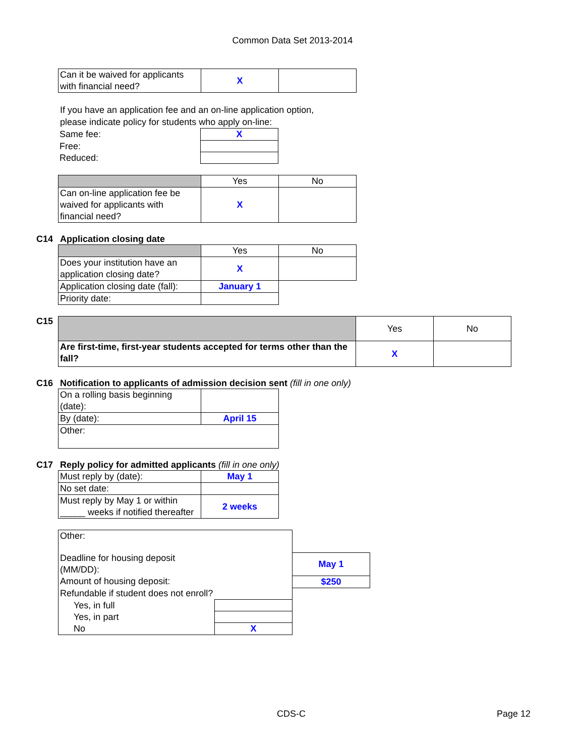Common Data Set 2013-2014
| Can it be waived for applicants with financial need? | X | |
If you have an application fee and an on-line application option,
please indicate policy for students who apply on-line:
| Same fee: | X |
| Free: | |
| Reduced: | |
| | Yes | No |
| Can on-line application fee be waived for applicants with financial need? | X | |
C14 Application closing date
| | Yes | No |
| Does your institution have an application closing date? | X | |
| Application closing date (fall): | January 1 | |
| Priority date: | | |
C15
| | Yes | No |
| Are first-time, first-year students accepted for terms other than the fall? | X | |
C16 Notification to applicants of admission decision sent (fill in one only)
| On a rolling basis beginning (date): | |
| By (date): | April 15 |
| Other: | |
C17 Reply policy for admitted applicants (fill in one only)
| Must reply by (date): | May 1 |
| No set date: | |
| Must reply by May 1 or within _____ weeks if notified thereafter | 2 weeks |
| Other: | | |
| Deadline for housing deposit (MM/DD): | | May 1 |
| Amount of housing deposit: | | $250 |
| Refundable if student does not enroll? | | |
| Yes, in full | | |
| Yes, in part | | |
| No | X | |
CDS-C Page 12